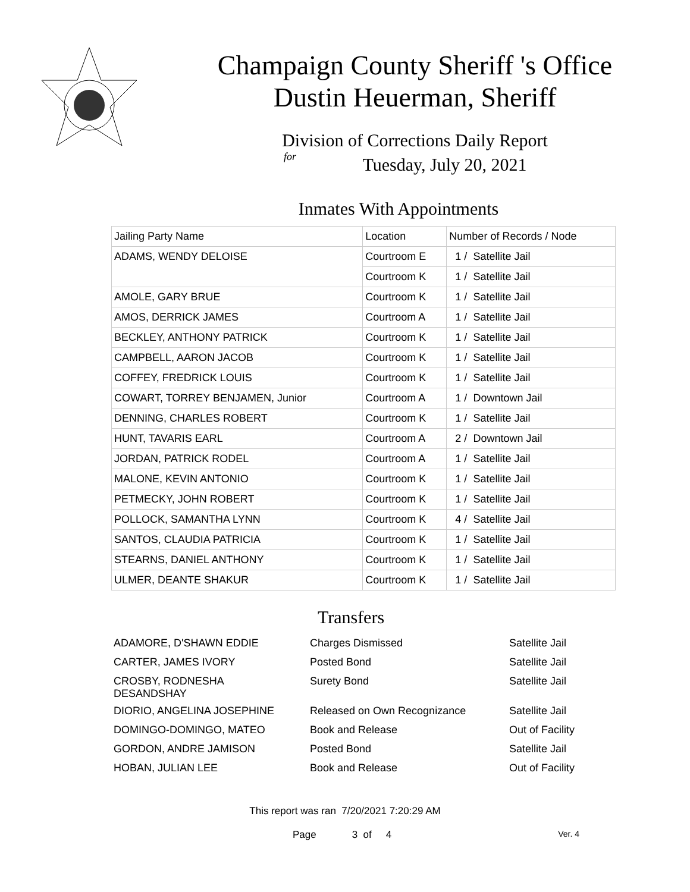Champaign County Sheriff 's Office
Dustin Heuerman, Sheriff
Division of Corrections Daily Report
for
Tuesday, July 20, 2021
Inmates With Appointments
| Jailing Party Name | Location | Number of Records / Node |
| --- | --- | --- |
| ADAMS, WENDY DELOISE | Courtroom E | 1 / Satellite Jail |
| | Courtroom K | 1 / Satellite Jail |
| AMOLE, GARY BRUE | Courtroom K | 1 / Satellite Jail |
| AMOS, DERRICK JAMES | Courtroom A | 1 / Satellite Jail |
| BECKLEY, ANTHONY PATRICK | Courtroom K | 1 / Satellite Jail |
| CAMPBELL, AARON JACOB | Courtroom K | 1 / Satellite Jail |
| COFFEY, FREDRICK LOUIS | Courtroom K | 1 / Satellite Jail |
| COWART, TORREY BENJAMEN, Junior | Courtroom A | 1 / Downtown Jail |
| DENNING, CHARLES ROBERT | Courtroom K | 1 / Satellite Jail |
| HUNT, TAVARIS EARL | Courtroom A | 2 / Downtown Jail |
| JORDAN, PATRICK RODEL | Courtroom A | 1 / Satellite Jail |
| MALONE, KEVIN ANTONIO | Courtroom K | 1 / Satellite Jail |
| PETMECKY, JOHN ROBERT | Courtroom K | 1 / Satellite Jail |
| POLLOCK, SAMANTHA LYNN | Courtroom K | 4 / Satellite Jail |
| SANTOS, CLAUDIA PATRICIA | Courtroom K | 1 / Satellite Jail |
| STEARNS, DANIEL ANTHONY | Courtroom K | 1 / Satellite Jail |
| ULMER, DEANTE SHAKUR | Courtroom K | 1 / Satellite Jail |
Transfers
| ADAMORE, D'SHAWN EDDIE | Charges Dismissed | Satellite Jail |
| CARTER, JAMES IVORY | Posted Bond | Satellite Jail |
| CROSBY, RODNESHA DESANDSHAY | Surety Bond | Satellite Jail |
| DIORIO, ANGELINA JOSEPHINE | Released on Own Recognizance | Satellite Jail |
| DOMINGO-DOMINGO, MATEO | Book and Release | Out of Facility |
| GORDON, ANDRE JAMISON | Posted Bond | Satellite Jail |
| HOBAN, JULIAN LEE | Book and Release | Out of Facility |
This report was ran 7/20/2021 7:20:29 AM
Page 3 of 4 Ver. 4